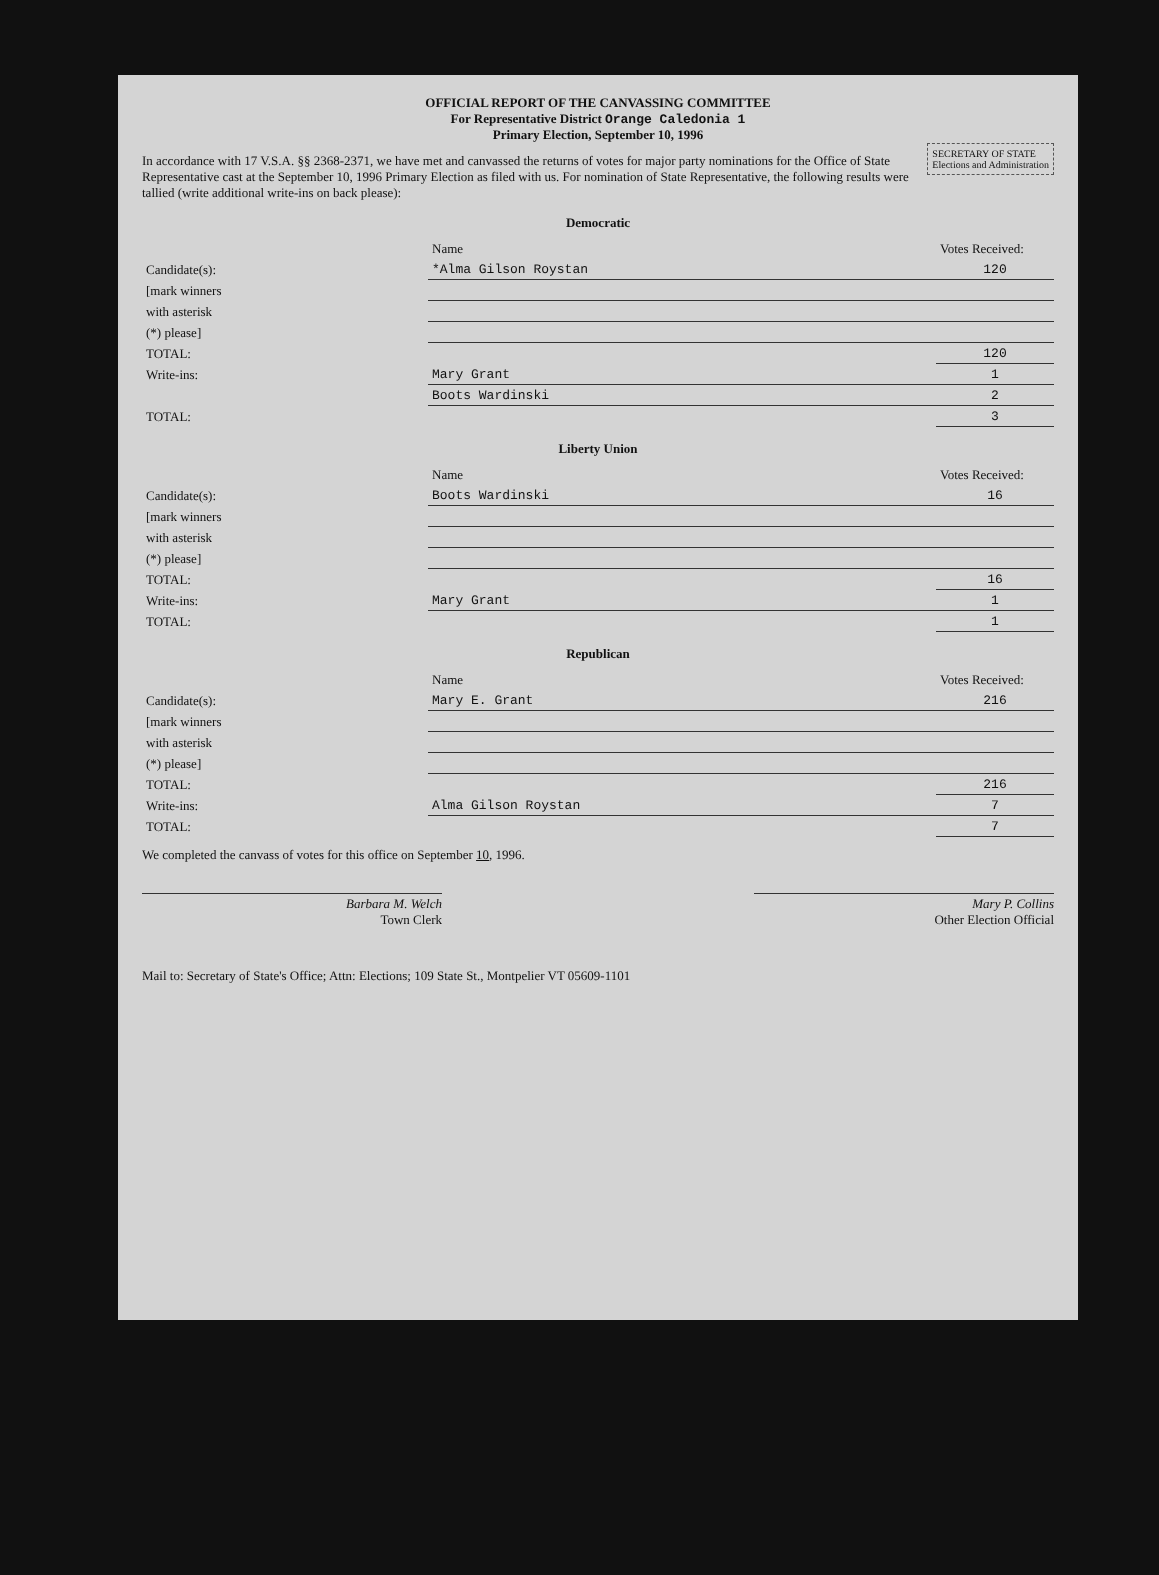OFFICIAL REPORT OF THE CANVASSING COMMITTEE
For Representative District Orange Caledonia 1
Primary Election, September 10, 1996
SECRETARY OF STATE
Elections and Administration
In accordance with 17 V.S.A. §§ 2368-2371, we have met and canvassed the returns of votes for major party nominations for the Office of State Representative cast at the September 10, 1996 Primary Election as filed with us. For nomination of State Representative, the following results were tallied (write additional write-ins on back please):
Democratic
| | Name | Votes Received: |
| Candidate(s): | *Alma Gilson Roystan | 120 |
| [mark winners | | |
| with asterisk | | |
| (*) please] | | |
| TOTAL: | | 120 |
| Write-ins: | Mary Grant | 1 |
| | Boots Wardinski | 2 |
| TOTAL: | | 3 |
Liberty Union
| | Name | Votes Received: |
| Candidate(s): | Boots Wardinski | 16 |
| [mark winners | | |
| with asterisk | | |
| (*) please] | | |
| TOTAL: | | 16 |
| Write-ins: | Mary Grant | 1 |
| TOTAL: | | 1 |
Republican
| | Name | Votes Received: |
| Candidate(s): | Mary E. Grant | 216 |
| [mark winners | | |
| with asterisk | | |
| (*) please] | | |
| TOTAL: | | 216 |
| Write-ins: | Alma Gilson Roystan | 7 |
| TOTAL: | | 7 |
We completed the canvass of votes for this office on September 10, 1996.
Barbara M. Welch
Town Clerk
Mary P. Collins
Other Election Official
Mail to: Secretary of State's Office; Attn: Elections; 109 State St., Montpelier VT 05609-1101